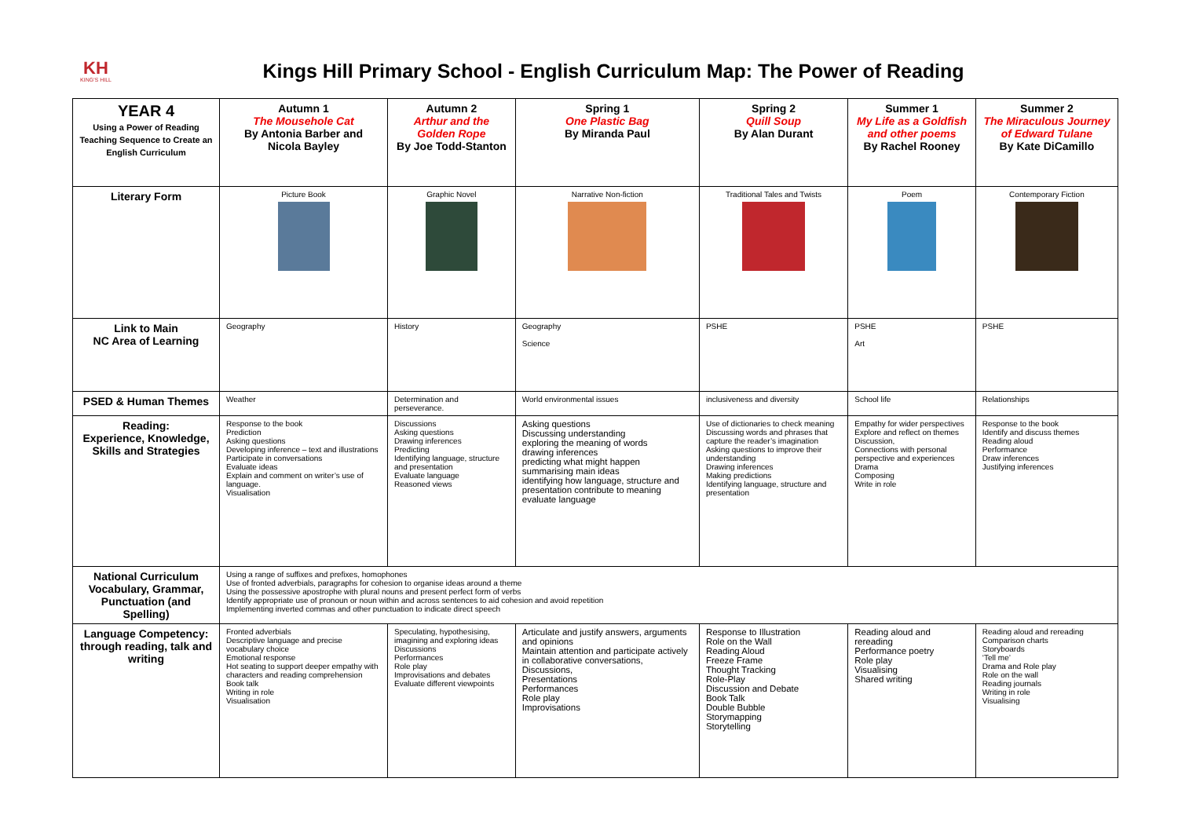KH
KING'S HILL
Kings Hill Primary School - English Curriculum Map: The Power of Reading
| YEAR 4 Using a Power of Reading Teaching Sequence to Create an English Curriculum | Autumn 1 The Mousehole Cat By Antonia Barber and Nicola Bayley | Autumn 2 Arthur and the Golden Rope By Joe Todd-Stanton | Spring 1 One Plastic Bag By Miranda Paul | Spring 2 Quill Soup By Alan Durant | Summer 1 My Life as a Goldfish and other poems By Rachel Rooney | Summer 2 The Miraculous Journey of Edward Tulane By Kate DiCamillo |
| --- | --- | --- | --- | --- | --- | --- |
| Literary Form | Picture Book | Graphic Novel | Narrative Non-fiction | Traditional Tales and Twists | Poem | Contemporary Fiction |
| Link to Main NC Area of Learning | Geography | History | Geography Science | PSHE | PSHE Art | PSHE |
| PSED & Human Themes | Weather | Determination and perseverance. | World environmental issues | inclusiveness and diversity | School life | Relationships |
| Reading: Experience, Knowledge, Skills and Strategies | Response to the book Prediction Asking questions Developing inference – text and illustrations Participate in conversations Evaluate ideas Explain and comment on writer’s use of language. Visualisation | Discussions Asking questions Drawing inferences Predicting Identifying language, structure and presentation Evaluate language Reasoned views | Asking questions Discussing understanding exploring the meaning of words drawing inferences predicting what might happen summarising main ideas identifying how language, structure and presentation contribute to meaning evaluate language | Use of dictionaries to check meaning Discussing words and phrases that capture the reader’s imagination Asking questions to improve their understanding Drawing inferences Making predictions Identifying language, structure and presentation | Empathy for wider perspectives Explore and reflect on themes Discussion, Connections with personal perspective and experiences Drama Composing Write in role | Response to the book Identify and discuss themes Reading aloud Performance Draw inferences Justifying inferences |
| National Curriculum Vocabulary, Grammar, Punctuation (and Spelling) | Using a range of suffixes and prefixes, homophones Use of fronted adverbials, paragraphs for cohesion to organise ideas around a theme Using the possessive apostrophe with plural nouns and present perfect form of verbs Identify appropriate use of pronoun or noun within and across sentences to aid cohesion and avoid repetition Implementing inverted commas and other punctuation to indicate direct speech | | | | | |
| Language Competency: through reading, talk and writing | Fronted adverbials Descriptive language and precise vocabulary choice Emotional response Hot seating to support deeper empathy with characters and reading comprehension Book talk Writing in role Visualisation | Speculating, hypothesising, imagining and exploring ideas Discussions Performances Role play Improvisations and debates Evaluate different viewpoints | Articulate and justify answers, arguments and opinions Maintain attention and participate actively in collaborative conversations, Discussions, Presentations Performances Role play Improvisations | Response to Illustration Role on the Wall Reading Aloud Freeze Frame Thought Tracking Role-Play Discussion and Debate Book Talk Double Bubble Storymapping Storytelling | Reading aloud and rereading Performance poetry Role play Visualising Shared writing | Reading aloud and rereading Comparison charts Storyboards ‘Tell me’ Drama and Role play Role on the wall Reading journals Writing in role Visualising |